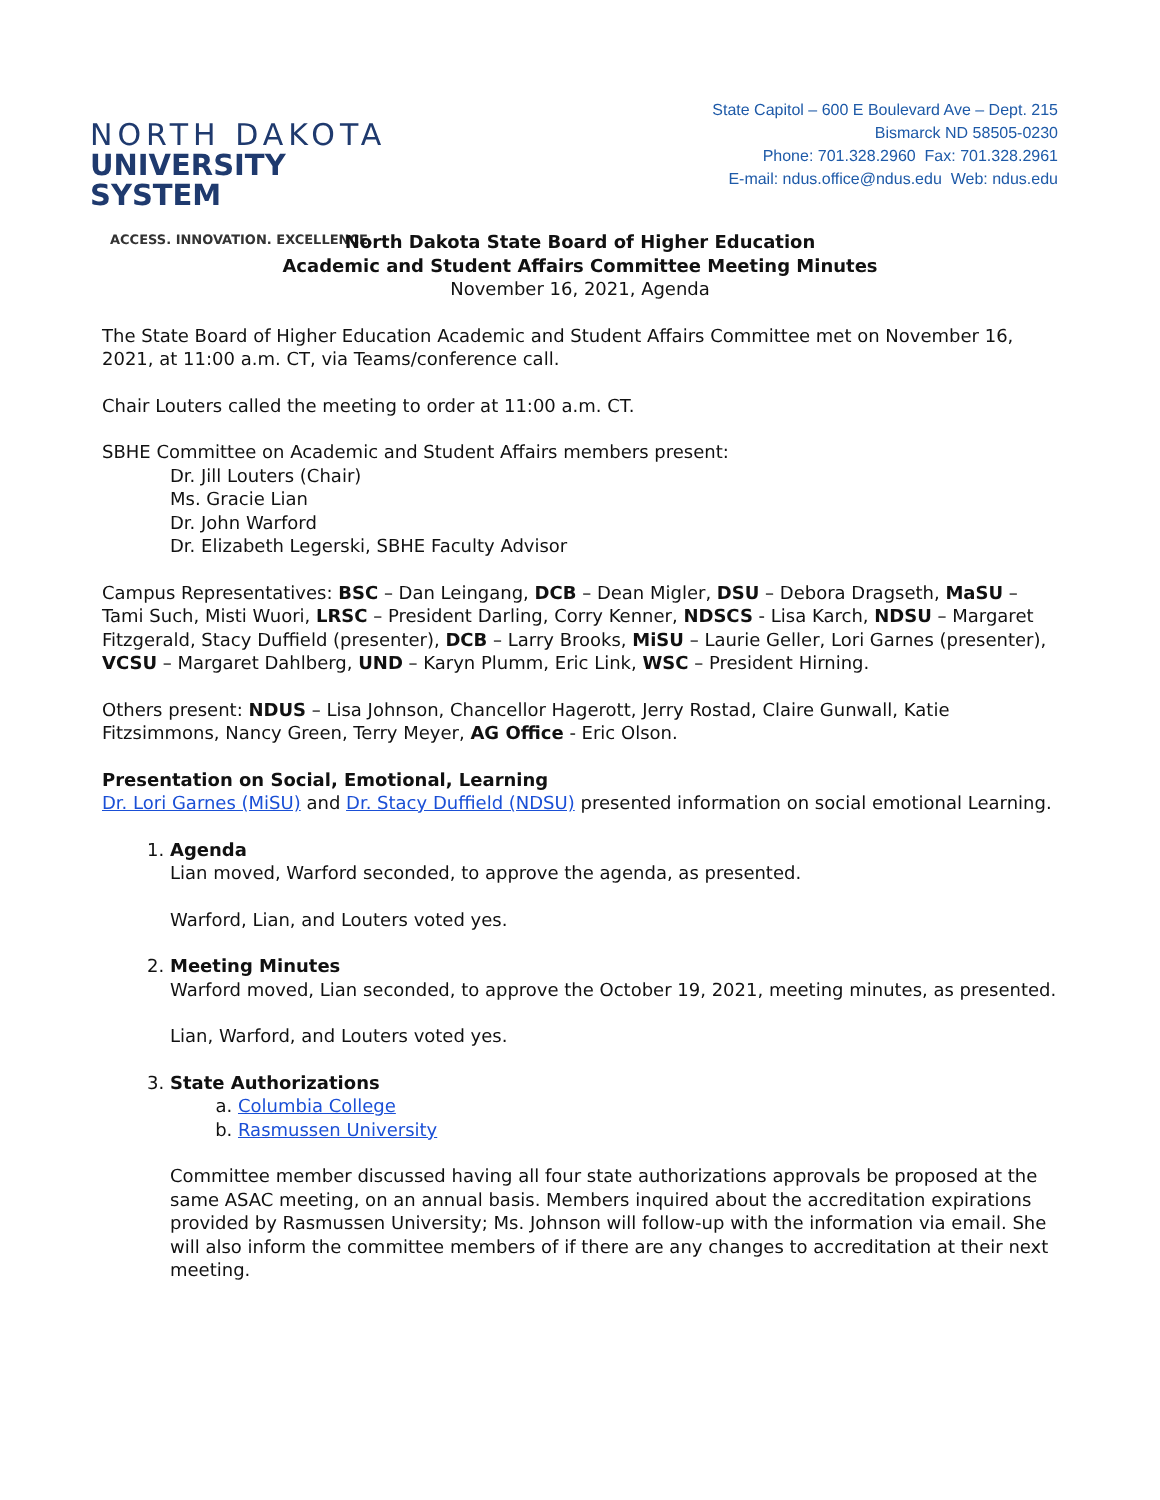NORTH DAKOTA
UNIVERSITY SYSTEM
ACCESS. INNOVATION. EXCELLENCE.
State Capitol – 600 E Boulevard Ave – Dept. 215
Bismarck ND 58505-0230
Phone: 701.328.2960 Fax: 701.328.2961
E-mail: ndus.office@ndus.edu Web: ndus.edu
North Dakota State Board of Higher Education
Academic and Student Affairs Committee Meeting Minutes
November 16, 2021, Agenda
The State Board of Higher Education Academic and Student Affairs Committee met on November 16, 2021, at 11:00 a.m. CT, via Teams/conference call.
Chair Louters called the meeting to order at 11:00 a.m. CT.
SBHE Committee on Academic and Student Affairs members present:
Dr. Jill Louters (Chair)
Ms. Gracie Lian
Dr. John Warford
Dr. Elizabeth Legerski, SBHE Faculty Advisor
Campus Representatives: BSC – Dan Leingang, DCB – Dean Migler, DSU – Debora Dragseth, MaSU – Tami Such, Misti Wuori, LRSC – President Darling, Corry Kenner, NDSCS - Lisa Karch, NDSU – Margaret Fitzgerald, Stacy Duffield (presenter), DCB – Larry Brooks, MiSU – Laurie Geller, Lori Garnes (presenter), VCSU – Margaret Dahlberg, UND – Karyn Plumm, Eric Link, WSC – President Hirning.
Others present: NDUS – Lisa Johnson, Chancellor Hagerott, Jerry Rostad, Claire Gunwall, Katie Fitzsimmons, Nancy Green, Terry Meyer, AG Office - Eric Olson.
Presentation on Social, Emotional, Learning
Dr. Lori Garnes (MiSU) and Dr. Stacy Duffield (NDSU) presented information on social emotional Learning.
1. Agenda
Lian moved, Warford seconded, to approve the agenda, as presented.
Warford, Lian, and Louters voted yes.
2. Meeting Minutes
Warford moved, Lian seconded, to approve the October 19, 2021, meeting minutes, as presented.
Lian, Warford, and Louters voted yes.
3. State Authorizations
a. Columbia College
b. Rasmussen University
Committee member discussed having all four state authorizations approvals be proposed at the same ASAC meeting, on an annual basis. Members inquired about the accreditation expirations provided by Rasmussen University; Ms. Johnson will follow-up with the information via email. She will also inform the committee members of if there are any changes to accreditation at their next meeting.